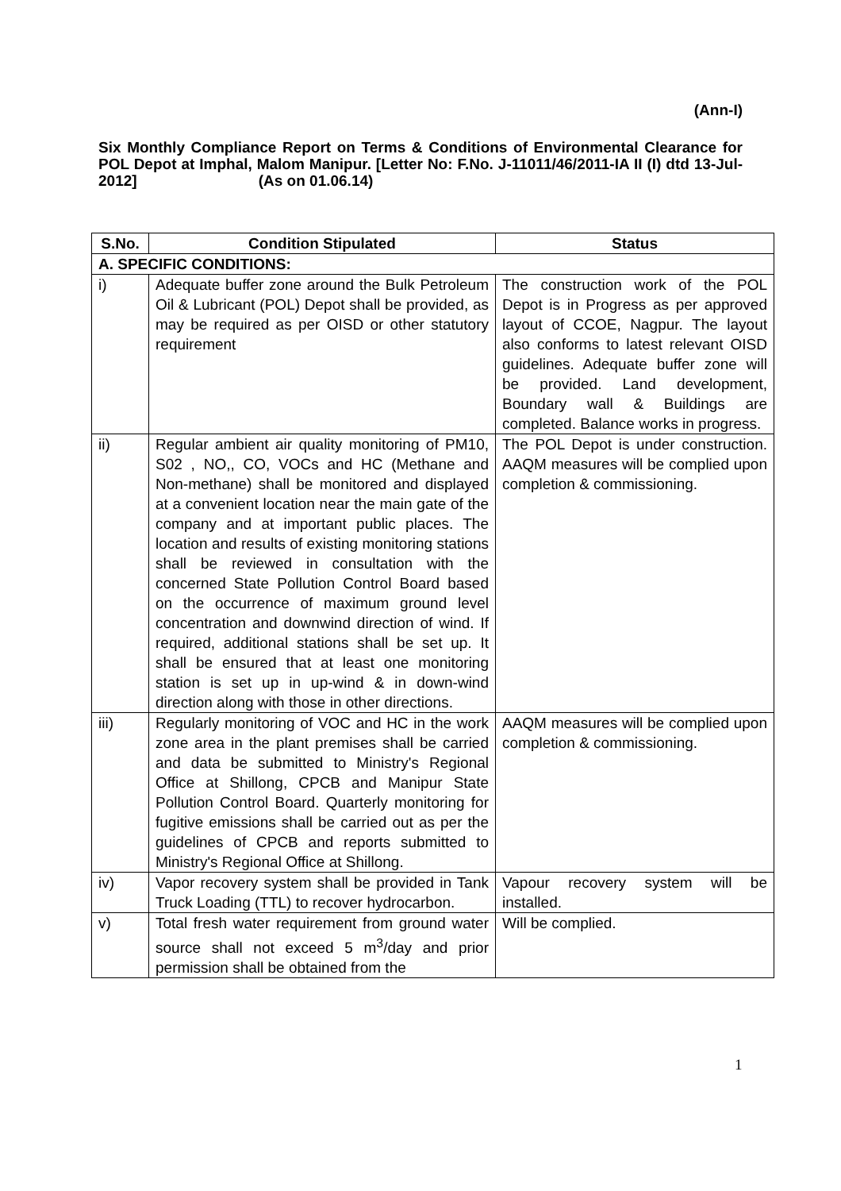(Ann-I)
Six Monthly Compliance Report on Terms & Conditions of Environmental Clearance for POL Depot at Imphal, Malom Manipur. [Letter No: F.No. J-11011/46/2011-IA II (I) dtd 13-Jul-2012] (As on 01.06.14)
| S.No. | Condition Stipulated | Status |
| --- | --- | --- |
| A. SPECIFIC CONDITIONS: | | |
| i) | Adequate buffer zone around the Bulk Petroleum Oil & Lubricant (POL) Depot shall be provided, as may be required as per OISD or other statutory requirement | The construction work of the POL Depot is in Progress as per approved layout of CCOE, Nagpur. The layout also conforms to latest relevant OISD guidelines. Adequate buffer zone will be provided. Land development, Boundary wall & Buildings are completed. Balance works in progress. |
| ii) | Regular ambient air quality monitoring of PM10, S02 , NO,, CO, VOCs and HC (Methane and Non-methane) shall be monitored and displayed at a convenient location near the main gate of the company and at important public places. The location and results of existing monitoring stations shall be reviewed in consultation with the concerned State Pollution Control Board based on the occurrence of maximum ground level concentration and downwind direction of wind. If required, additional stations shall be set up. It shall be ensured that at least one monitoring station is set up in up-wind & in down-wind direction along with those in other directions. | The POL Depot is under construction. AAQM measures will be complied upon completion & commissioning. |
| iii) | Regularly monitoring of VOC and HC in the work zone area in the plant premises shall be carried and data be submitted to Ministry's Regional Office at Shillong, CPCB and Manipur State Pollution Control Board. Quarterly monitoring for fugitive emissions shall be carried out as per the guidelines of CPCB and reports submitted to Ministry's Regional Office at Shillong. | AAQM measures will be complied upon completion & commissioning. |
| iv) | Vapor recovery system shall be provided in Tank Truck Loading (TTL) to recover hydrocarbon. | Vapour recovery system will be installed. |
| v) | Total fresh water requirement from ground water source shall not exceed 5 m<sup>3</sup>/day and prior permission shall be obtained from the | Will be complied. |
1